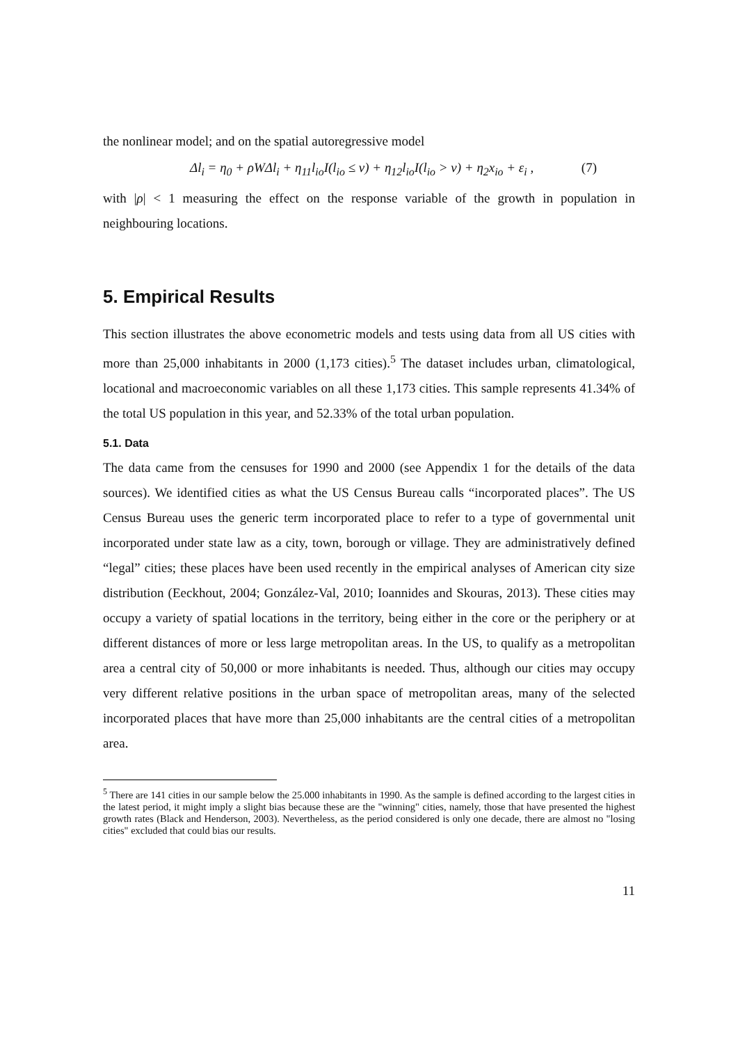the nonlinear model; and on the spatial autoregressive model
Δl<sub>i</sub> = η<sub>0</sub> + ρWΔl<sub>i</sub> + η<sub>11</sub>l<sub>io</sub>I(l<sub>io</sub> ≤ ν) + η<sub>12</sub>l<sub>io</sub>I(l<sub>io</sub> > ν) + η<sub>2</sub>x<sub>io</sub> + ε<sub>i</sub> , (7)
with |ρ| < 1 measuring the effect on the response variable of the growth in population in neighbouring locations.
5. Empirical Results
This section illustrates the above econometric models and tests using data from all US cities with more than 25,000 inhabitants in 2000 (1,173 cities).<sup>5</sup> The dataset includes urban, climatological, locational and macroeconomic variables on all these 1,173 cities. This sample represents 41.34% of the total US population in this year, and 52.33% of the total urban population.
5.1. Data
The data came from the censuses for 1990 and 2000 (see Appendix 1 for the details of the data sources). We identified cities as what the US Census Bureau calls “incorporated places”. The US Census Bureau uses the generic term incorporated place to refer to a type of governmental unit incorporated under state law as a city, town, borough or village. They are administratively defined “legal” cities; these places have been used recently in the empirical analyses of American city size distribution (Eeckhout, 2004; González-Val, 2010; Ioannides and Skouras, 2013). These cities may occupy a variety of spatial locations in the territory, being either in the core or the periphery or at different distances of more or less large metropolitan areas. In the US, to qualify as a metropolitan area a central city of 50,000 or more inhabitants is needed. Thus, although our cities may occupy very different relative positions in the urban space of metropolitan areas, many of the selected incorporated places that have more than 25,000 inhabitants are the central cities of a metropolitan area.
<sup>5</sup> There are 141 cities in our sample below the 25.000 inhabitants in 1990. As the sample is defined according to the largest cities in the latest period, it might imply a slight bias because these are the "winning" cities, namely, those that have presented the highest growth rates (Black and Henderson, 2003). Nevertheless, as the period considered is only one decade, there are almost no "losing cities" excluded that could bias our results.
11